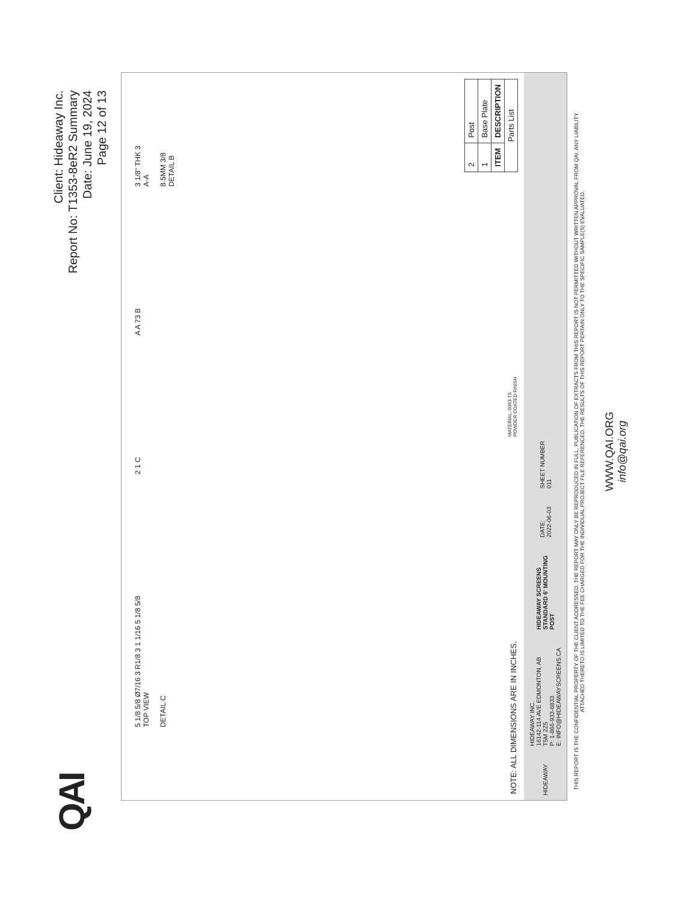QAI
Client: Hideaway Inc.
Report No: T1353-8eR2 Summary
Date: June 19, 2024
Page 12 of 13
5 1/8 5/8 Ø7/16 3 R1/8 3 1 1/16 5 1/8 5/8
TOP VIEW
DETAIL C
2 1 C
A A 73 B
3 1/8" THK 3
A-A
8.5MM 3/8
DETAIL B
NOTE: ALL DIMENSIONS ARE IN INCHES.
MATERIAL: 6063-T5
POWDER COATED FINISH
| 2 | Post |
| 1 | Base Plate |
| ITEM | DESCRIPTION |
| Parts List | |
HIDEAWAY
HIDEAWAY INC.
16142-114 AVE EDMONTON, AB
T5M 2Z5
P: 1-866-933-6833
E: INFO@HIDEAWAYSCREENS.CA
HIDEAWAY SCREENS
STANDARD 6' MOUNTING
POST
DATE:
2022-06-03
SHEET NUMBER
011
THIS REPORT IS THE CONFIDENTIAL PROPERTY OF THE CLIENT ADDRESSED. THE REPORT MAY ONLY BE REPRODUCED IN FULL. PUBLICATION OF EXTRACTS FROM THIS REPORT IS NOT PERMITTED WITHOUT WRITTEN APPROVAL FROM QAI. ANY LIABILITY ATTACHED THERETO IS LIMITED TO THE FEE CHARGED FOR THE INDIVIDUAL PROJECT FILE REFERENCED. THE RESULTS OF THIS REPORT PERTAIN ONLY TO THE SPECIFIC SAMPLE(S) EVALUATED.
WWW.QAI.ORG
info@qai.org